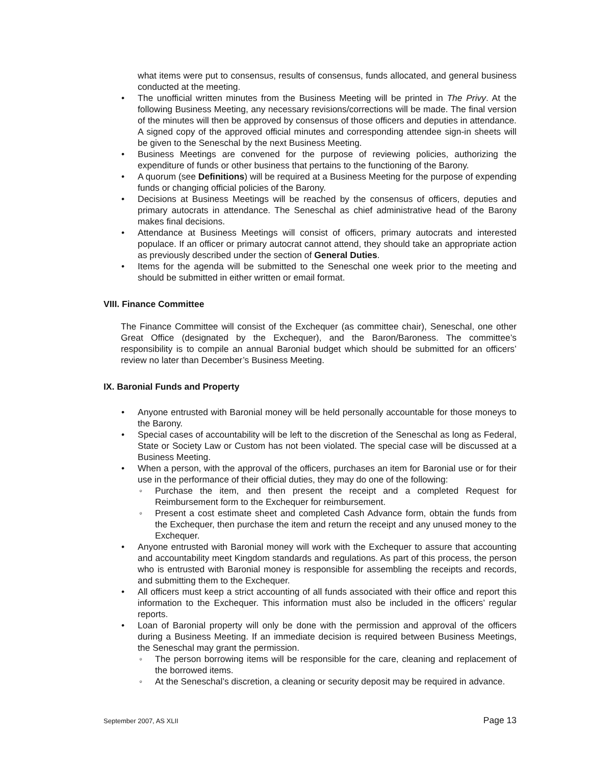what items were put to consensus, results of consensus, funds allocated, and general business conducted at the meeting.
• The unofficial written minutes from the Business Meeting will be printed in The Privy. At the following Business Meeting, any necessary revisions/corrections will be made. The final version of the minutes will then be approved by consensus of those officers and deputies in attendance. A signed copy of the approved official minutes and corresponding attendee sign-in sheets will be given to the Seneschal by the next Business Meeting.
• Business Meetings are convened for the purpose of reviewing policies, authorizing the expenditure of funds or other business that pertains to the functioning of the Barony.
• A quorum (see Definitions) will be required at a Business Meeting for the purpose of expending funds or changing official policies of the Barony.
• Decisions at Business Meetings will be reached by the consensus of officers, deputies and primary autocrats in attendance. The Seneschal as chief administrative head of the Barony makes final decisions.
• Attendance at Business Meetings will consist of officers, primary autocrats and interested populace. If an officer or primary autocrat cannot attend, they should take an appropriate action as previously described under the section of General Duties.
• Items for the agenda will be submitted to the Seneschal one week prior to the meeting and should be submitted in either written or email format.
VIII. Finance Committee
The Finance Committee will consist of the Exchequer (as committee chair), Seneschal, one other Great Office (designated by the Exchequer), and the Baron/Baroness. The committee’s responsibility is to compile an annual Baronial budget which should be submitted for an officers’ review no later than December’s Business Meeting.
IX. Baronial Funds and Property
• Anyone entrusted with Baronial money will be held personally accountable for those moneys to the Barony.
• Special cases of accountability will be left to the discretion of the Seneschal as long as Federal, State or Society Law or Custom has not been violated. The special case will be discussed at a Business Meeting.
• When a person, with the approval of the officers, purchases an item for Baronial use or for their use in the performance of their official duties, they may do one of the following:
◦ Purchase the item, and then present the receipt and a completed Request for Reimbursement form to the Exchequer for reimbursement.
◦ Present a cost estimate sheet and completed Cash Advance form, obtain the funds from the Exchequer, then purchase the item and return the receipt and any unused money to the Exchequer.
• Anyone entrusted with Baronial money will work with the Exchequer to assure that accounting and accountability meet Kingdom standards and regulations. As part of this process, the person who is entrusted with Baronial money is responsible for assembling the receipts and records, and submitting them to the Exchequer.
• All officers must keep a strict accounting of all funds associated with their office and report this information to the Exchequer. This information must also be included in the officers’ regular reports.
• Loan of Baronial property will only be done with the permission and approval of the officers during a Business Meeting. If an immediate decision is required between Business Meetings, the Seneschal may grant the permission.
◦ The person borrowing items will be responsible for the care, cleaning and replacement of the borrowed items.
◦ At the Seneschal’s discretion, a cleaning or security deposit may be required in advance.
September 2007, AS XLII Page 13